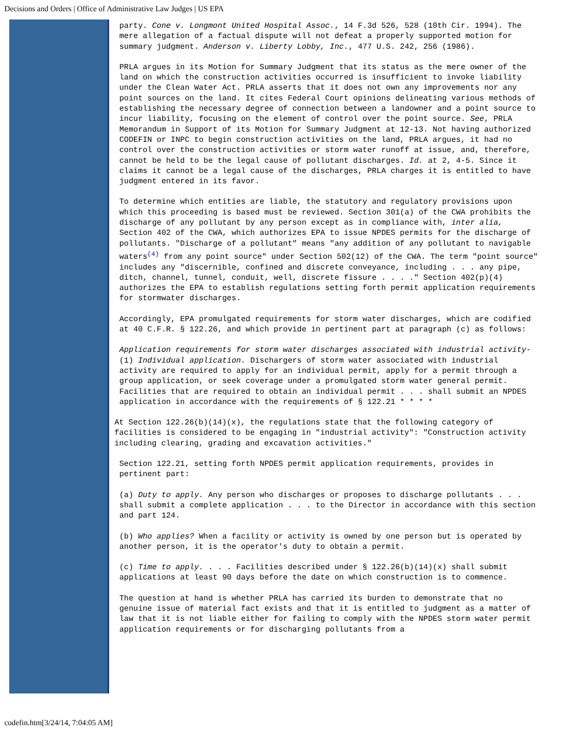Decisions and Orders | Office of Administrative Law Judges | US EPA
party. Cone v. Longmont United Hospital Assoc., 14 F.3d 526, 528 (10th Cir. 1994). The mere allegation of a factual dispute will not defeat a properly supported motion for summary judgment. Anderson v. Liberty Lobby, Inc., 477 U.S. 242, 256 (1986).
PRLA argues in its Motion for Summary Judgment that its status as the mere owner of the land on which the construction activities occurred is insufficient to invoke liability under the Clean Water Act. PRLA asserts that it does not own any improvements nor any point sources on the land. It cites Federal Court opinions delineating various methods of establishing the necessary degree of connection between a landowner and a point source to incur liability, focusing on the element of control over the point source. See, PRLA Memorandum in Support of its Motion for Summary Judgment at 12-13. Not having authorized CODEFIN or INPC to begin construction activities on the land, PRLA argues, it had no control over the construction activities or storm water runoff at issue, and, therefore, cannot be held to be the legal cause of pollutant discharges. Id. at 2, 4-5. Since it claims it cannot be a legal cause of the discharges, PRLA charges it is entitled to have judgment entered in its favor.
To determine which entities are liable, the statutory and regulatory provisions upon which this proceeding is based must be reviewed. Section 301(a) of the CWA prohibits the discharge of any pollutant by any person except as in compliance with, inter alia, Section 402 of the CWA, which authorizes EPA to issue NPDES permits for the discharge of pollutants. "Discharge of a pollutant" means "any addition of any pollutant to navigable waters<sup>(4)</sup> from any point source" under Section 502(12) of the CWA. The term "point source" includes any "discernible, confined and discrete conveyance, including . . . any pipe, ditch, channel, tunnel, conduit, well, discrete fissure . . . ." Section 402(p)(4) authorizes the EPA to establish regulations setting forth permit application requirements for stormwater discharges.
Accordingly, EPA promulgated requirements for storm water discharges, which are codified at 40 C.F.R. § 122.26, and which provide in pertinent part at paragraph (c) as follows:
Application requirements for storm water discharges associated with industrial activity-(1) Individual application. Dischargers of storm water associated with industrial activity are required to apply for an individual permit, apply for a permit through a group application, or seek coverage under a promulgated storm water general permit. Facilities that are required to obtain an individual permit . . . shall submit an NPDES application in accordance with the requirements of § 122.21 * * * *
At Section 122.26(b)(14)(x), the regulations state that the following category of facilities is considered to be engaging in "industrial activity": "Construction activity including clearing, grading and excavation activities."
Section 122.21, setting forth NPDES permit application requirements, provides in pertinent part:
(a) Duty to apply. Any person who discharges or proposes to discharge pollutants . . . shall submit a complete application . . . to the Director in accordance with this section and part 124.
(b) Who applies? When a facility or activity is owned by one person but is operated by another person, it is the operator's duty to obtain a permit.
(c) Time to apply. . . . Facilities described under § 122.26(b)(14)(x) shall submit applications at least 90 days before the date on which construction is to commence.
The question at hand is whether PRLA has carried its burden to demonstrate that no genuine issue of material fact exists and that it is entitled to judgment as a matter of law that it is not liable either for failing to comply with the NPDES storm water permit application requirements or for discharging pollutants from a
codefin.htm[3/24/14, 7:04:05 AM]